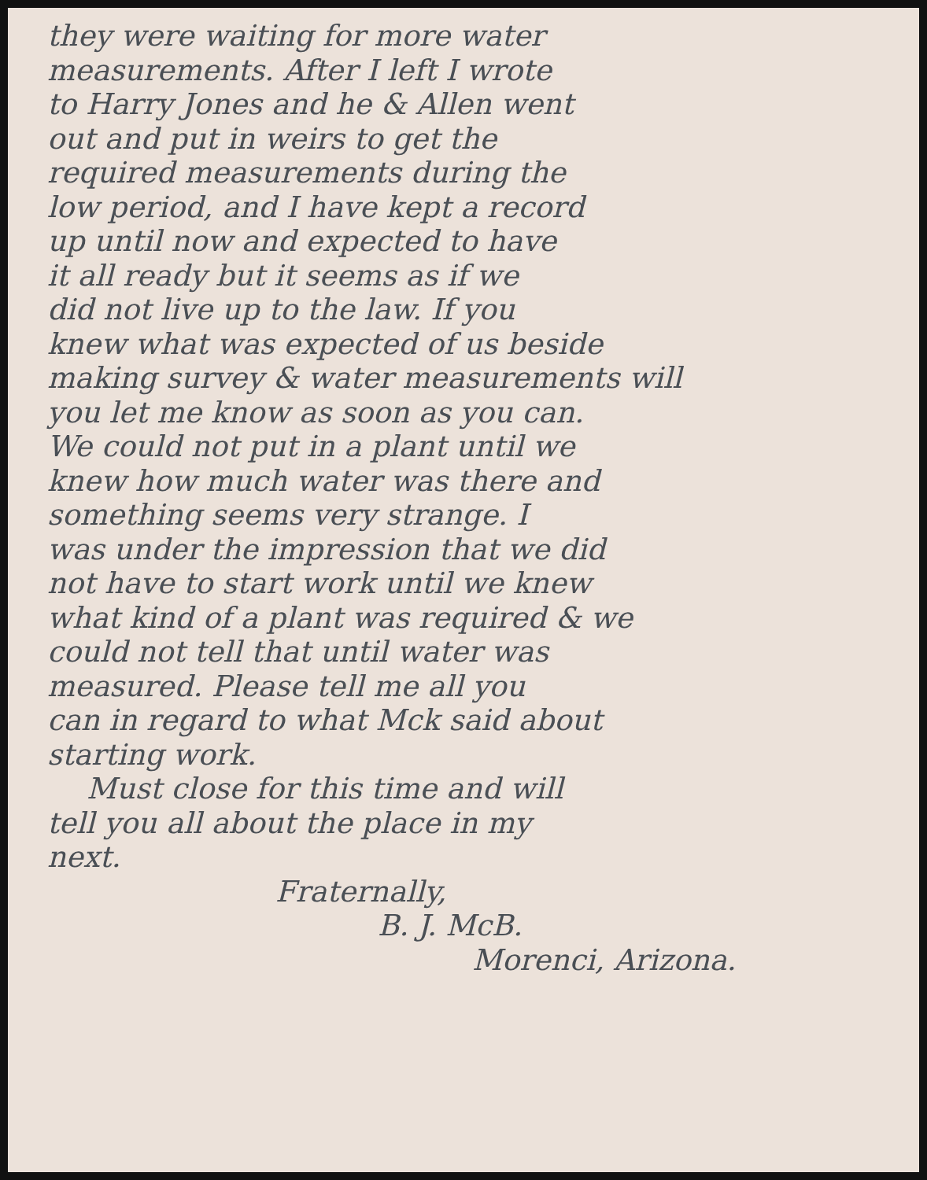they were waiting for more water
measurements. After I left I wrote
to Harry Jones and he & Allen went
out and put in weirs to get the
required measurements during the
low period, and I have kept a record
up until now and expected to have
it all ready but it seems as if we
did not live up to the law. If you
knew what was expected of us beside
making survey & water measurements will
you let me know as soon as you can.
We could not put in a plant until we
knew how much water was there and
something seems very strange. I
was under the impression that we did
not have to start work until we knew
what kind of a plant was required & we
could not tell that until water was
measured. Please tell me all you
can in regard to what Mck said about
starting work.
Must close for this time and will
tell you all about the place in my
next.
Fraternally,
B. J. McB.
Morenci, Arizona.